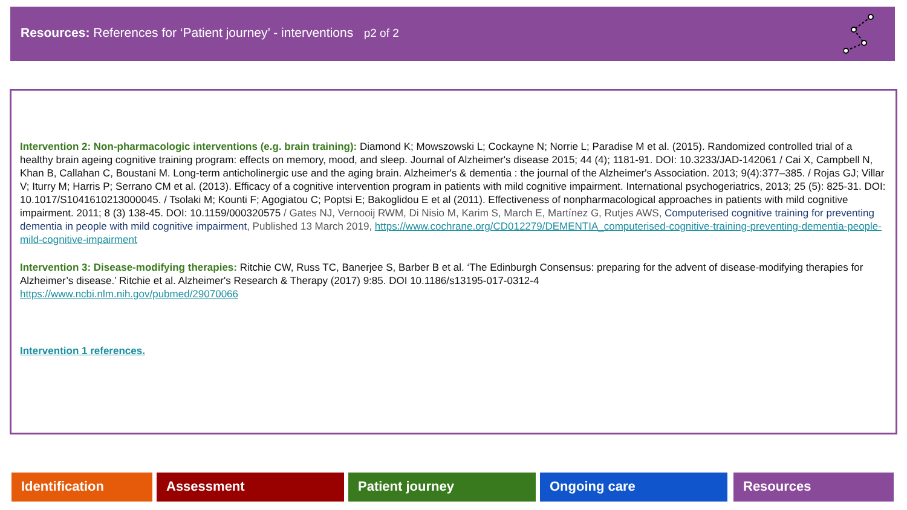Resources: References for ‘Patient journey’ - interventions p2 of 2
Intervention 2: Non-pharmacologic interventions (e.g. brain training): Diamond K; Mowszowski L; Cockayne N; Norrie L; Paradise M et al. (2015). Randomized controlled trial of a healthy brain ageing cognitive training program: effects on memory, mood, and sleep. Journal of Alzheimer's disease 2015; 44 (4); 1181-91. DOI: 10.3233/JAD-142061 / Cai X, Campbell N, Khan B, Callahan C, Boustani M. Long-term anticholinergic use and the aging brain. Alzheimer's & dementia : the journal of the Alzheimer's Association. 2013; 9(4):377–385. / Rojas GJ; Villar V; Iturry M; Harris P; Serrano CM et al. (2013). Efficacy of a cognitive intervention program in patients with mild cognitive impairment. International psychogeriatrics, 2013; 25 (5): 825-31. DOI: 10.1017/S1041610213000045. / Tsolaki M; Kounti F; Agogiatou C; Poptsi E; Bakoglidou E et al (2011). Effectiveness of nonpharmacological approaches in patients with mild cognitive impairment. 2011; 8 (3) 138-45. DOI: 10.1159/000320575 / Gates NJ, Vernooij RWM, Di Nisio M, Karim S, March E, Martínez G, Rutjes AWS, Computerised cognitive training for preventing dementia in people with mild cognitive impairment, Published 13 March 2019, https://www.cochrane.org/CD012279/DEMENTIA_computerised-cognitive-training-preventing-dementia-people-mild-cognitive-impairment
Intervention 3: Disease-modifying therapies: Ritchie CW, Russ TC, Banerjee S, Barber B et al. ‘The Edinburgh Consensus: preparing for the advent of disease-modifying therapies for Alzheimer’s disease.’ Ritchie et al. Alzheimer's Research & Therapy (2017) 9:85. DOI 10.1186/s13195-017-0312-4
https://www.ncbi.nlm.nih.gov/pubmed/29070066
Intervention 1 references.
Identification Assessment Patient journey Ongoing care Resources